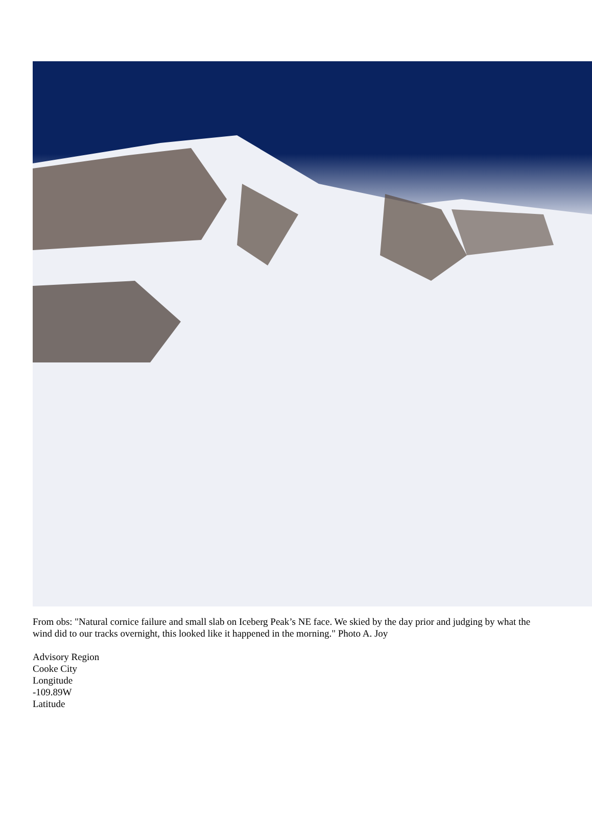From obs: "Natural cornice failure and small slab on Iceberg Peak’s NE face. We skied by the day prior and judging by what the wind did to our tracks overnight, this looked like it happened in the morning." Photo A. Joy
Advisory Region
Cooke City
Longitude
-109.89W
Latitude